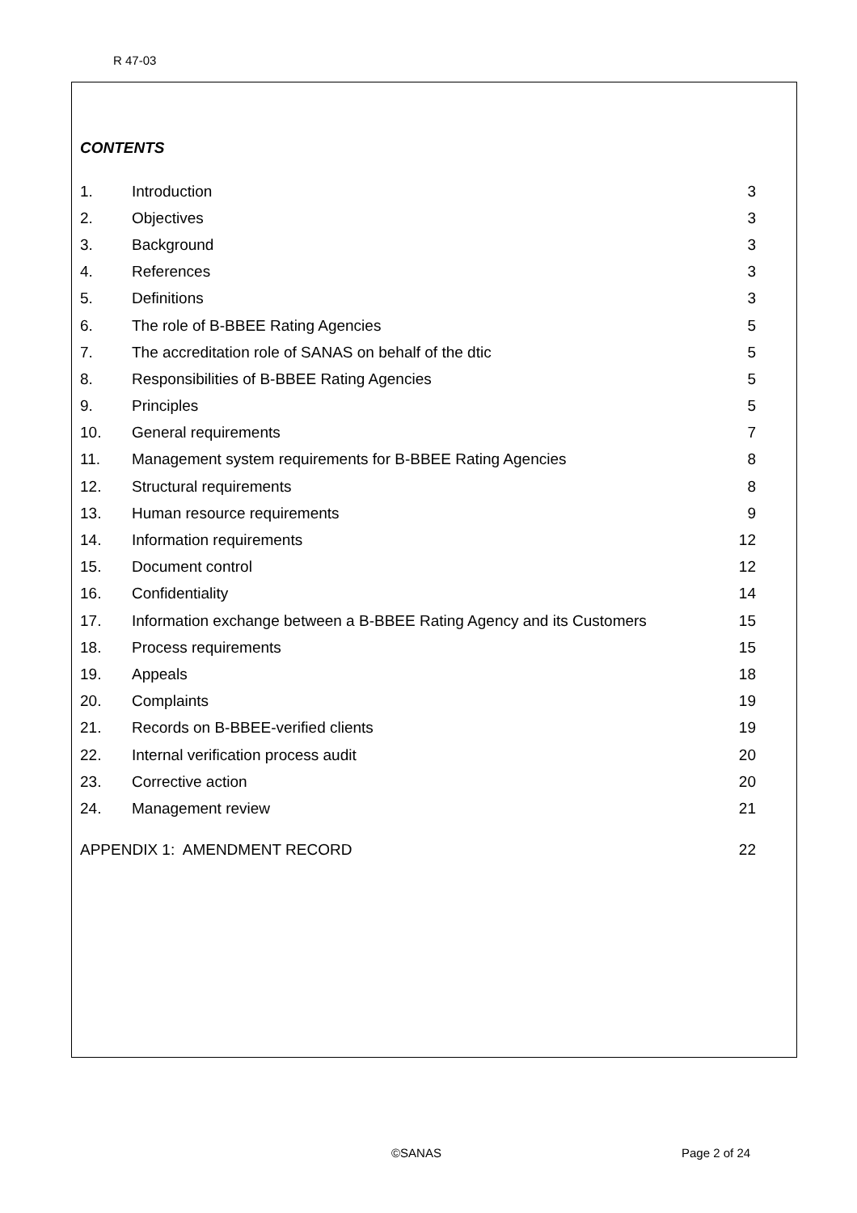R 47-03
CONTENTS
| 1. | Introduction | 3 |
| 2. | Objectives | 3 |
| 3. | Background | 3 |
| 4. | References | 3 |
| 5. | Definitions | 3 |
| 6. | The role of B-BBEE Rating Agencies | 5 |
| 7. | The accreditation role of SANAS on behalf of the dtic | 5 |
| 8. | Responsibilities of B-BBEE Rating Agencies | 5 |
| 9. | Principles | 5 |
| 10. | General requirements | 7 |
| 11. | Management system requirements for B-BBEE Rating Agencies | 8 |
| 12. | Structural requirements | 8 |
| 13. | Human resource requirements | 9 |
| 14. | Information requirements | 12 |
| 15. | Document control | 12 |
| 16. | Confidentiality | 14 |
| 17. | Information exchange between a B-BBEE Rating Agency and its Customers | 15 |
| 18. | Process requirements | 15 |
| 19. | Appeals | 18 |
| 20. | Complaints | 19 |
| 21. | Records on B-BBEE-verified clients | 19 |
| 22. | Internal verification process audit | 20 |
| 23. | Corrective action | 20 |
| 24. | Management review | 21 |
| APPENDIX 1: AMENDMENT RECORD | | 22 |
©SANAS Page 2 of 24